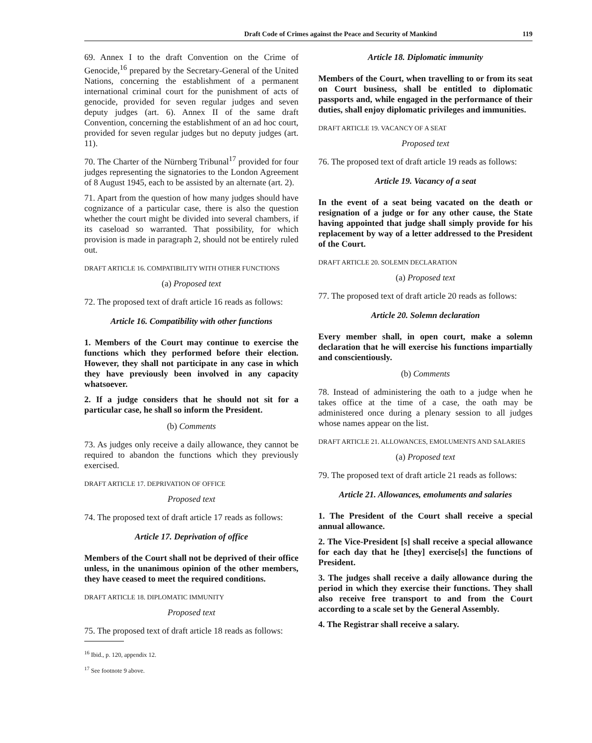Draft Code of Crimes against the Peace and Security of Mankind 119
69. Annex I to the draft Convention on the Crime of Genocide,<sup>16</sup> prepared by the Secretary-General of the United Nations, concerning the establishment of a permanent international criminal court for the punishment of acts of genocide, provided for seven regular judges and seven deputy judges (art. 6). Annex II of the same draft Convention, concerning the establishment of an ad hoc court, provided for seven regular judges but no deputy judges (art. 11).
70. The Charter of the Nürnberg Tribunal<sup>17</sup> provided for four judges representing the signatories to the London Agreement of 8 August 1945, each to be assisted by an alternate (art. 2).
71. Apart from the question of how many judges should have cognizance of a particular case, there is also the question whether the court might be divided into several chambers, if its caseload so warranted. That possibility, for which provision is made in paragraph 2, should not be entirely ruled out.
DRAFT ARTICLE 16. COMPATIBILITY WITH OTHER FUNCTIONS
(a) Proposed text
72. The proposed text of draft article 16 reads as follows:
Article 16. Compatibility with other functions
1. Members of the Court may continue to exercise the functions which they performed before their election. However, they shall not participate in any case in which they have previously been involved in any capacity whatsoever.
2. If a judge considers that he should not sit for a particular case, he shall so inform the President.
(b) Comments
73. As judges only receive a daily allowance, they cannot be required to abandon the functions which they previously exercised.
DRAFT ARTICLE 17. DEPRIVATION OF OFFICE
Proposed text
74. The proposed text of draft article 17 reads as follows:
Article 17. Deprivation of office
Members of the Court shall not be deprived of their office unless, in the unanimous opinion of the other members, they have ceased to meet the required conditions.
DRAFT ARTICLE 18. DIPLOMATIC IMMUNITY
Proposed text
75. The proposed text of draft article 18 reads as follows:
<sup>16</sup> Ibid., p. 120, appendix 12.
<sup>17</sup> See footnote 9 above.
Article 18. Diplomatic immunity
Members of the Court, when travelling to or from its seat on Court business, shall be entitled to diplomatic passports and, while engaged in the performance of their duties, shall enjoy diplomatic privileges and immunities.
DRAFT ARTICLE 19. VACANCY OF A SEAT
Proposed text
76. The proposed text of draft article 19 reads as follows:
Article 19. Vacancy of a seat
In the event of a seat being vacated on the death or resignation of a judge or for any other cause, the State having appointed that judge shall simply provide for his replacement by way of a letter addressed to the President of the Court.
DRAFT ARTICLE 20. SOLEMN DECLARATION
(a) Proposed text
77. The proposed text of draft article 20 reads as follows:
Article 20. Solemn declaration
Every member shall, in open court, make a solemn declaration that he will exercise his functions impartially and conscientiously.
(b) Comments
78. Instead of administering the oath to a judge when he takes office at the time of a case, the oath may be administered once during a plenary session to all judges whose names appear on the list.
DRAFT ARTICLE 21. ALLOWANCES, EMOLUMENTS AND SALARIES
(a) Proposed text
79. The proposed text of draft article 21 reads as follows:
Article 21. Allowances, emoluments and salaries
1. The President of the Court shall receive a special annual allowance.
2. The Vice-President [s] shall receive a special allowance for each day that he [they] exercise[s] the functions of President.
3. The judges shall receive a daily allowance during the period in which they exercise their functions. They shall also receive free transport to and from the Court according to a scale set by the General Assembly.
4. The Registrar shall receive a salary.